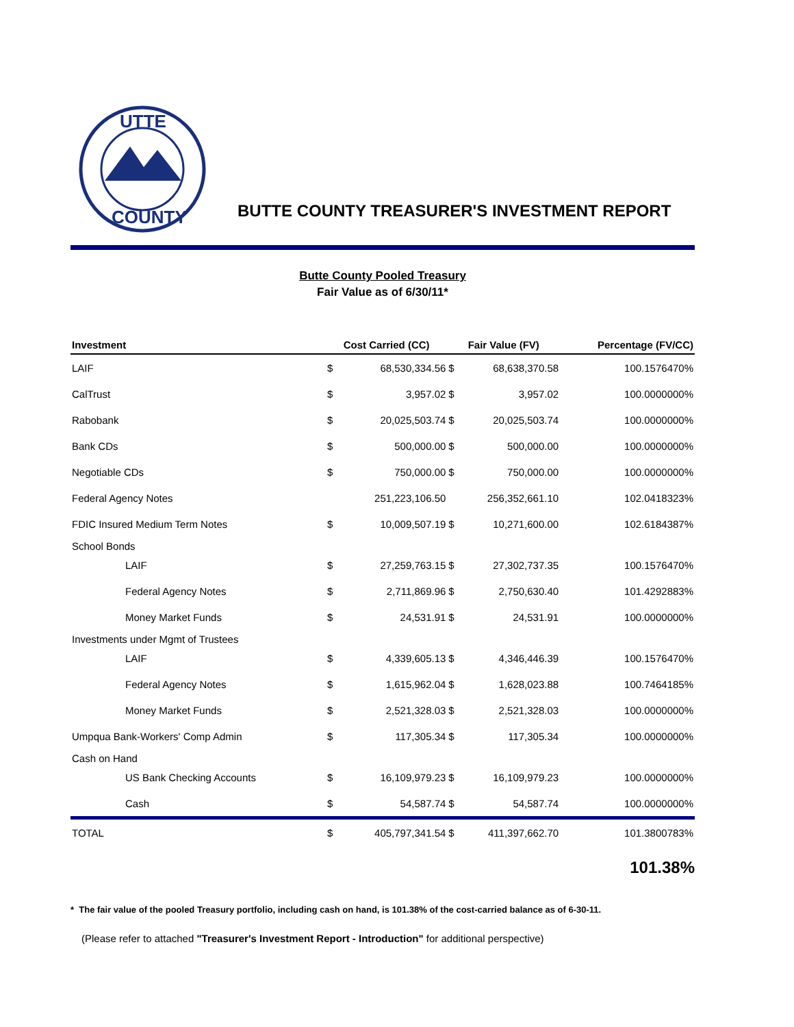UTTE
COUNTY
BUTTE COUNTY TREASURER'S INVESTMENT REPORT
Butte County Pooled Treasury
Fair Value as of 6/30/11*
| Investment | Cost Carried (CC) | | Fair Value (FV) | | Percentage (FV/CC) |
| --- | --- | --- | --- | --- | --- |
| LAIF | $ | 68,530,334.56 | $ | 68,638,370.58 | 100.1576470% |
| CalTrust | $ | 3,957.02 | $ | 3,957.02 | 100.0000000% |
| Rabobank | $ | 20,025,503.74 | $ | 20,025,503.74 | 100.0000000% |
| Bank CDs | $ | 500,000.00 | $ | 500,000.00 | 100.0000000% |
| Negotiable CDs | $ | 750,000.00 | $ | 750,000.00 | 100.0000000% |
| Federal Agency Notes | | 251,223,106.50 | | 256,352,661.10 | 102.0418323% |
| FDIC Insured Medium Term Notes | $ | 10,009,507.19 | $ | 10,271,600.00 | 102.6184387% |
| School Bonds | | | | | |
| LAIF | $ | 27,259,763.15 | $ | 27,302,737.35 | 100.1576470% |
| Federal Agency Notes | $ | 2,711,869.96 | $ | 2,750,630.40 | 101.4292883% |
| Money Market Funds | $ | 24,531.91 | $ | 24,531.91 | 100.0000000% |
| Investments under Mgmt of Trustees | | | | | |
| LAIF | $ | 4,339,605.13 | $ | 4,346,446.39 | 100.1576470% |
| Federal Agency Notes | $ | 1,615,962.04 | $ | 1,628,023.88 | 100.7464185% |
| Money Market Funds | $ | 2,521,328.03 | $ | 2,521,328.03 | 100.0000000% |
| Umpqua Bank-Workers' Comp Admin | $ | 117,305.34 | $ | 117,305.34 | 100.0000000% |
| Cash on Hand | | | | | |
| US Bank Checking Accounts | $ | 16,109,979.23 | $ | 16,109,979.23 | 100.0000000% |
| Cash | $ | 54,587.74 | $ | 54,587.74 | 100.0000000% |
| TOTAL | $ | 405,797,341.54 | $ | 411,397,662.70 | 101.3800783% |
101.38%
* The fair value of the pooled Treasury portfolio, including cash on hand, is 101.38% of the cost-carried balance as of 6-30-11.
(Please refer to attached "Treasurer's Investment Report - Introduction" for additional perspective)